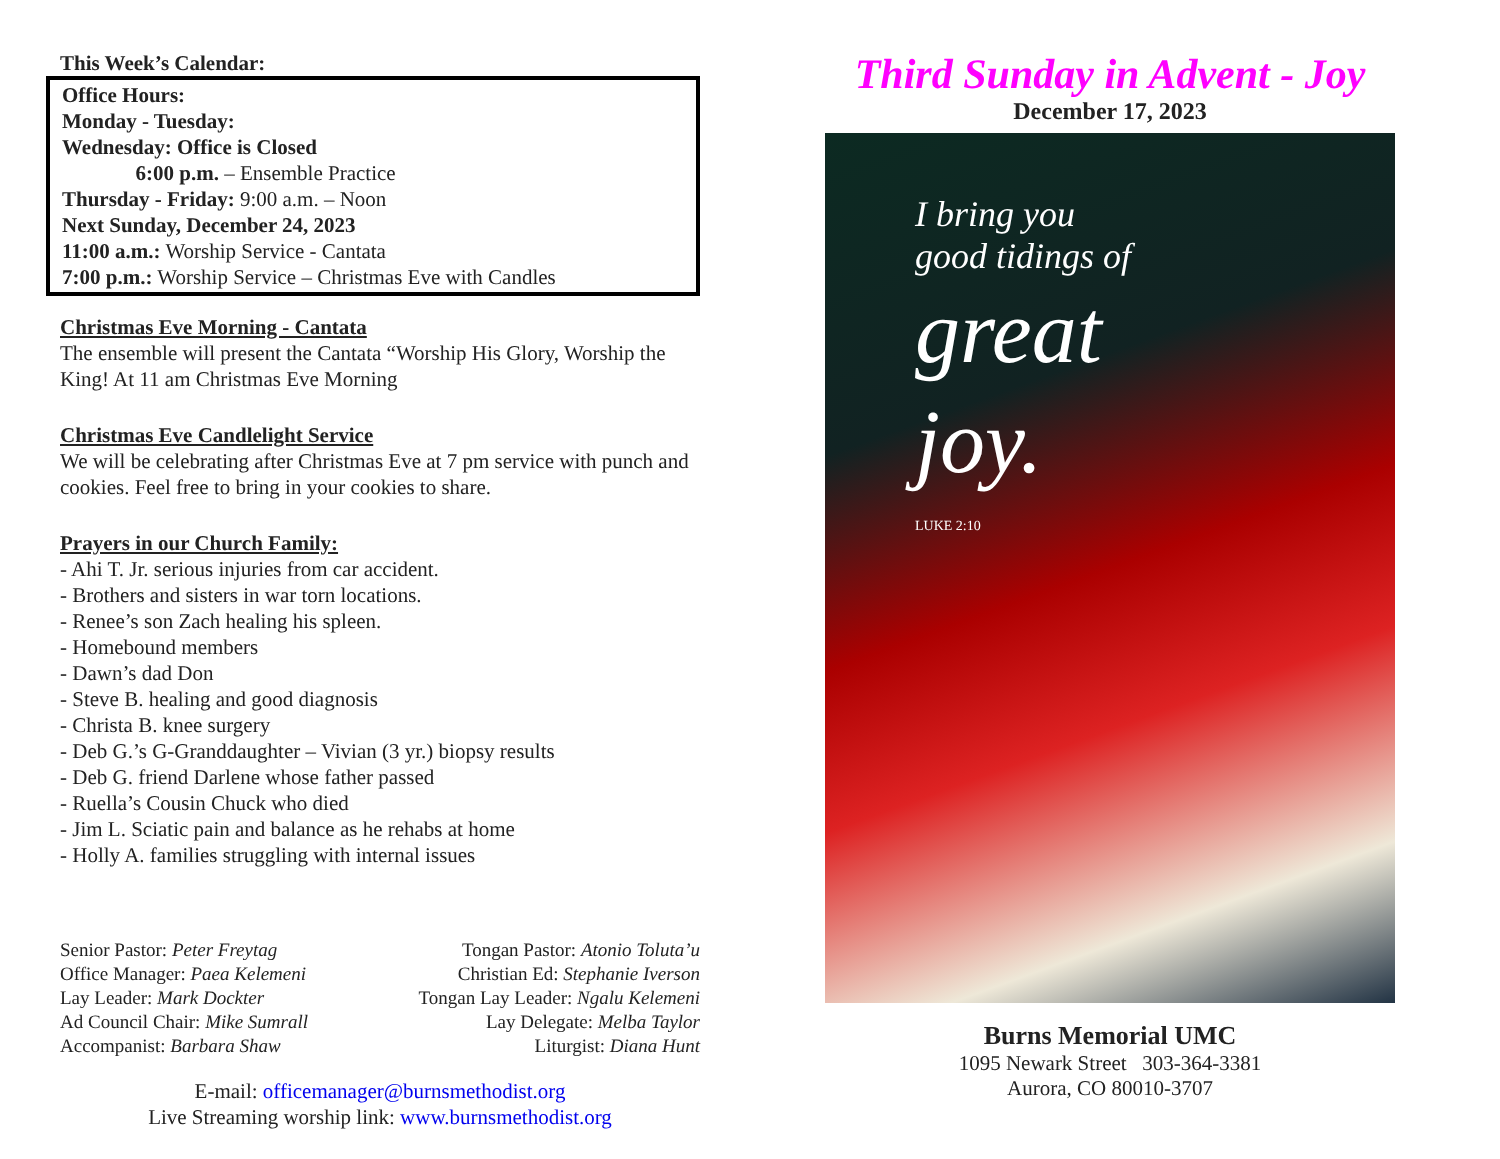This Week’s Calendar:
Office Hours:
Monday - Tuesday:
Wednesday: Office is Closed
6:00 p.m. – Ensemble Practice
Thursday - Friday: 9:00 a.m. – Noon
Next Sunday, December 24, 2023
11:00 a.m.: Worship Service - Cantata
7:00 p.m.: Worship Service – Christmas Eve with Candles
Christmas Eve Morning - Cantata
The ensemble will present the Cantata “Worship His Glory, Worship the King! At 11 am Christmas Eve Morning
Christmas Eve Candlelight Service
We will be celebrating after Christmas Eve at 7 pm service with punch and cookies. Feel free to bring in your cookies to share.
Prayers in our Church Family:
- Ahi T. Jr. serious injuries from car accident.
- Brothers and sisters in war torn locations.
- Renee’s son Zach healing his spleen.
- Homebound members
- Dawn’s dad Don
- Steve B. healing and good diagnosis
- Christa B. knee surgery
- Deb G.’s G-Granddaughter – Vivian (3 yr.) biopsy results
- Deb G. friend Darlene whose father passed
- Ruella’s Cousin Chuck who died
- Jim L. Sciatic pain and balance as he rehabs at home
- Holly A. families struggling with internal issues
Senior Pastor: Peter Freytag
Office Manager: Paea Kelemeni
Lay Leader: Mark Dockter
Ad Council Chair: Mike Sumrall
Accompanist: Barbara Shaw
Tongan Pastor: Atonio Toluta’u
Christian Ed: Stephanie Iverson
Tongan Lay Leader: Ngalu Kelemeni
Lay Delegate: Melba Taylor
Liturgist: Diana Hunt
E-mail: officemanager@burnsmethodist.org
Live Streaming worship link: www.burnsmethodist.org
Third Sunday in Advent - Joy
December 17, 2023
I bring you
good tidings of
great
joy.
LUKE 2:10
Burns Memorial UMC
1095 Newark Street 303-364-3381
Aurora, CO 80010-3707